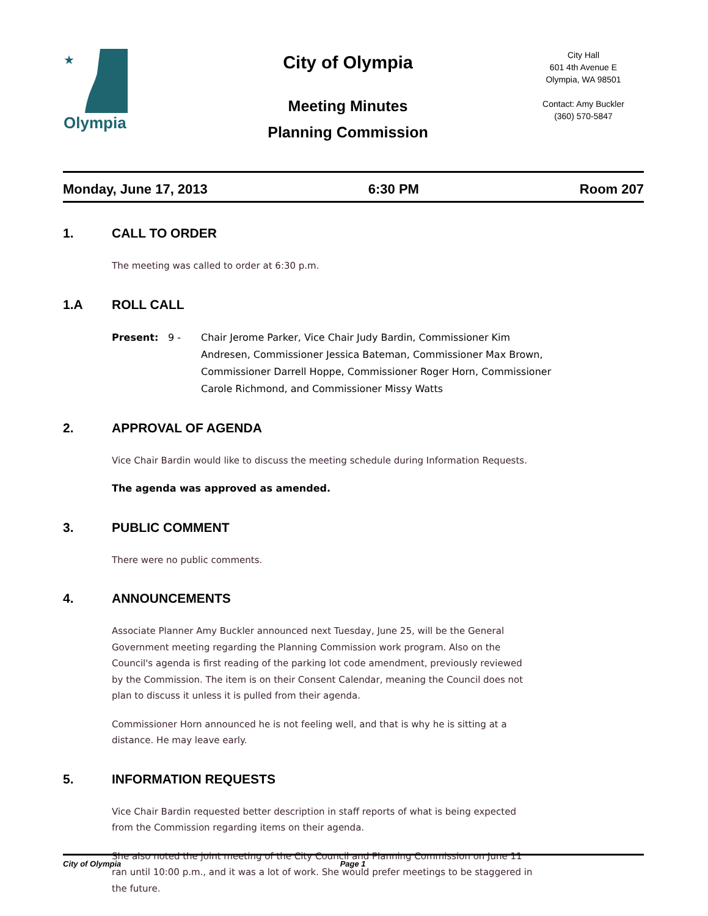★
Olympia
City of Olympia
Meeting Minutes
Planning Commission
City Hall
601 4th Avenue E
Olympia, WA 98501
Contact: Amy Buckler
(360) 570-5847
Monday, June 17, 2013 6:30 PM Room 207
1. CALL TO ORDER
The meeting was called to order at 6:30 p.m.
1.A ROLL CALL
Present: 9 - Chair Jerome Parker, Vice Chair Judy Bardin, Commissioner Kim Andresen, Commissioner Jessica Bateman, Commissioner Max Brown, Commissioner Darrell Hoppe, Commissioner Roger Horn, Commissioner Carole Richmond, and Commissioner Missy Watts
2. APPROVAL OF AGENDA
Vice Chair Bardin would like to discuss the meeting schedule during Information Requests.
The agenda was approved as amended.
3. PUBLIC COMMENT
There were no public comments.
4. ANNOUNCEMENTS
Associate Planner Amy Buckler announced next Tuesday, June 25, will be the General Government meeting regarding the Planning Commission work program. Also on the Council's agenda is first reading of the parking lot code amendment, previously reviewed by the Commission. The item is on their Consent Calendar, meaning the Council does not plan to discuss it unless it is pulled from their agenda.
Commissioner Horn announced he is not feeling well, and that is why he is sitting at a distance. He may leave early.
5. INFORMATION REQUESTS
Vice Chair Bardin requested better description in staff reports of what is being expected from the Commission regarding items on their agenda.
She also noted the joint meeting of the City Council and Planning Commission on June 11 ran until 10:00 p.m., and it was a lot of work. She would prefer meetings to be staggered in the future.
City of Olympia Page 1